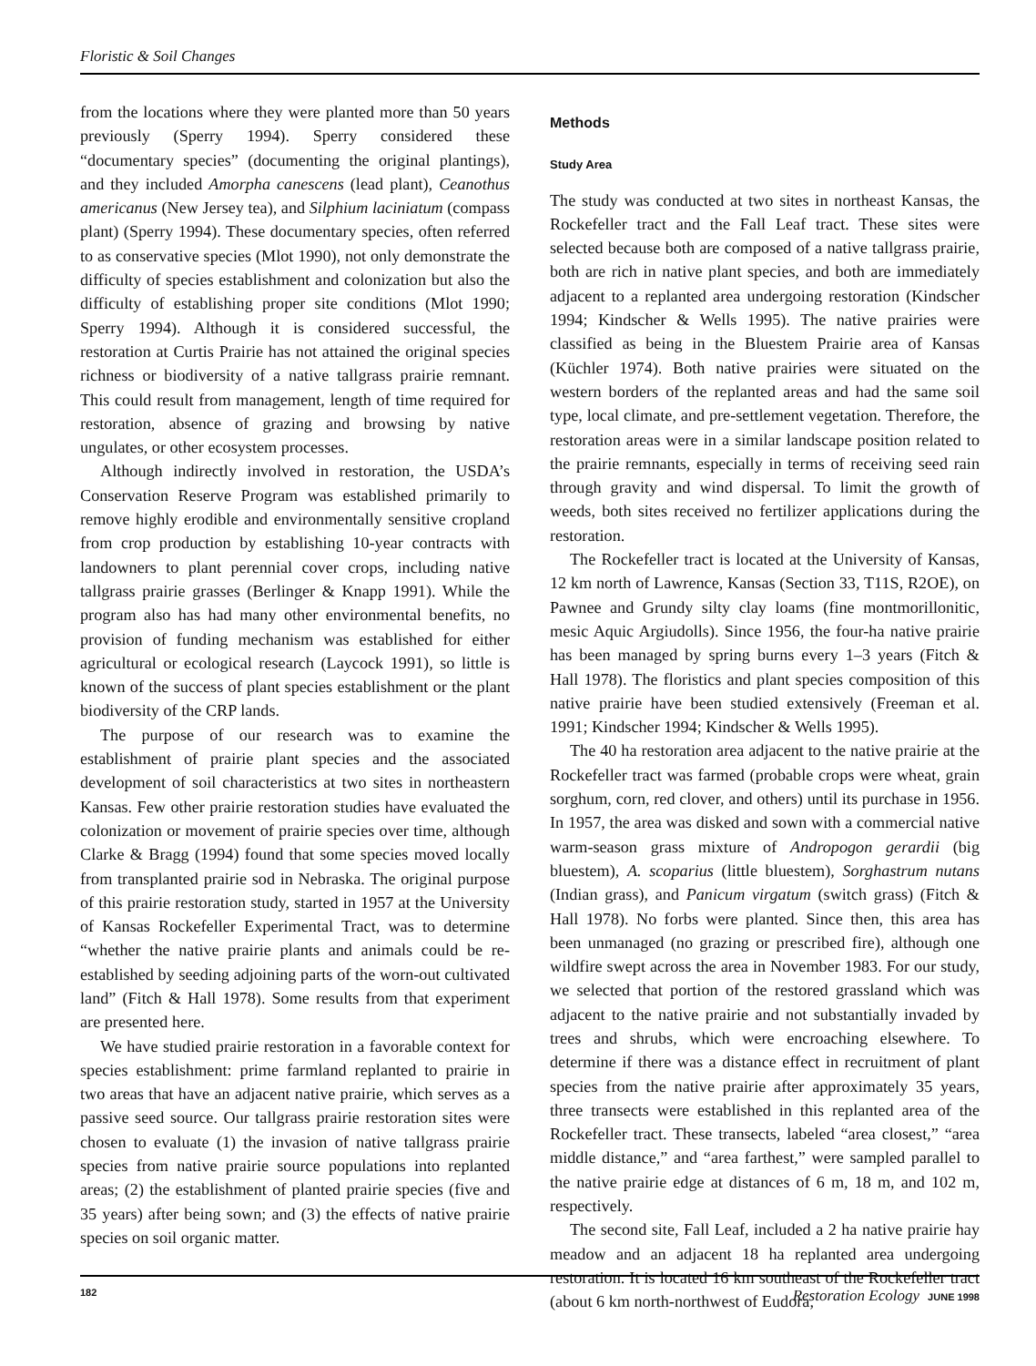Floristic & Soil Changes
from the locations where they were planted more than 50 years previously (Sperry 1994). Sperry considered these “documentary species” (documenting the original plantings), and they included Amorpha canescens (lead plant), Ceanothus americanus (New Jersey tea), and Silphium laciniatum (compass plant) (Sperry 1994). These documentary species, often referred to as conservative species (Mlot 1990), not only demonstrate the difficulty of species establishment and colonization but also the difficulty of establishing proper site conditions (Mlot 1990; Sperry 1994). Although it is considered successful, the restoration at Curtis Prairie has not attained the original species richness or biodiversity of a native tallgrass prairie remnant. This could result from management, length of time required for restoration, absence of grazing and browsing by native ungulates, or other ecosystem processes.
Although indirectly involved in restoration, the USDA’s Conservation Reserve Program was established primarily to remove highly erodible and environmentally sensitive cropland from crop production by establishing 10-year contracts with landowners to plant perennial cover crops, including native tallgrass prairie grasses (Berlinger & Knapp 1991). While the program also has had many other environmental benefits, no provision of funding mechanism was established for either agricultural or ecological research (Laycock 1991), so little is known of the success of plant species establishment or the plant biodiversity of the CRP lands.
The purpose of our research was to examine the establishment of prairie plant species and the associated development of soil characteristics at two sites in northeastern Kansas. Few other prairie restoration studies have evaluated the colonization or movement of prairie species over time, although Clarke & Bragg (1994) found that some species moved locally from transplanted prairie sod in Nebraska. The original purpose of this prairie restoration study, started in 1957 at the University of Kansas Rockefeller Experimental Tract, was to determine “whether the native prairie plants and animals could be re-established by seeding adjoining parts of the worn-out cultivated land” (Fitch & Hall 1978). Some results from that experiment are presented here.
We have studied prairie restoration in a favorable context for species establishment: prime farmland replanted to prairie in two areas that have an adjacent native prairie, which serves as a passive seed source. Our tallgrass prairie restoration sites were chosen to evaluate (1) the invasion of native tallgrass prairie species from native prairie source populations into replanted areas; (2) the establishment of planted prairie species (five and 35 years) after being sown; and (3) the effects of native prairie species on soil organic matter.
Methods
Study Area
The study was conducted at two sites in northeast Kansas, the Rockefeller tract and the Fall Leaf tract. These sites were selected because both are composed of a native tallgrass prairie, both are rich in native plant species, and both are immediately adjacent to a replanted area undergoing restoration (Kindscher 1994; Kindscher & Wells 1995). The native prairies were classified as being in the Bluestem Prairie area of Kansas (Küchler 1974). Both native prairies were situated on the western borders of the replanted areas and had the same soil type, local climate, and pre-settlement vegetation. Therefore, the restoration areas were in a similar landscape position related to the prairie remnants, especially in terms of receiving seed rain through gravity and wind dispersal. To limit the growth of weeds, both sites received no fertilizer applications during the restoration.
The Rockefeller tract is located at the University of Kansas, 12 km north of Lawrence, Kansas (Section 33, T11S, R2OE), on Pawnee and Grundy silty clay loams (fine montmorillonitic, mesic Aquic Argiudolls). Since 1956, the four-ha native prairie has been managed by spring burns every 1–3 years (Fitch & Hall 1978). The floristics and plant species composition of this native prairie have been studied extensively (Freeman et al. 1991; Kindscher 1994; Kindscher & Wells 1995).
The 40 ha restoration area adjacent to the native prairie at the Rockefeller tract was farmed (probable crops were wheat, grain sorghum, corn, red clover, and others) until its purchase in 1956. In 1957, the area was disked and sown with a commercial native warm-season grass mixture of Andropogon gerardii (big bluestem), A. scoparius (little bluestem), Sorghastrum nutans (Indian grass), and Panicum virgatum (switch grass) (Fitch & Hall 1978). No forbs were planted. Since then, this area has been unmanaged (no grazing or prescribed fire), although one wildfire swept across the area in November 1983. For our study, we selected that portion of the restored grassland which was adjacent to the native prairie and not substantially invaded by trees and shrubs, which were encroaching elsewhere. To determine if there was a distance effect in recruitment of plant species from the native prairie after approximately 35 years, three transects were established in this replanted area of the Rockefeller tract. These transects, labeled “area closest,” “area middle distance,” and “area farthest,” were sampled parallel to the native prairie edge at distances of 6 m, 18 m, and 102 m, respectively.
The second site, Fall Leaf, included a 2 ha native prairie hay meadow and an adjacent 18 ha replanted area undergoing restoration. It is located 16 km southeast of the Rockefeller tract (about 6 km north-northwest of Eudora,
182 Restoration Ecology JUNE 1998